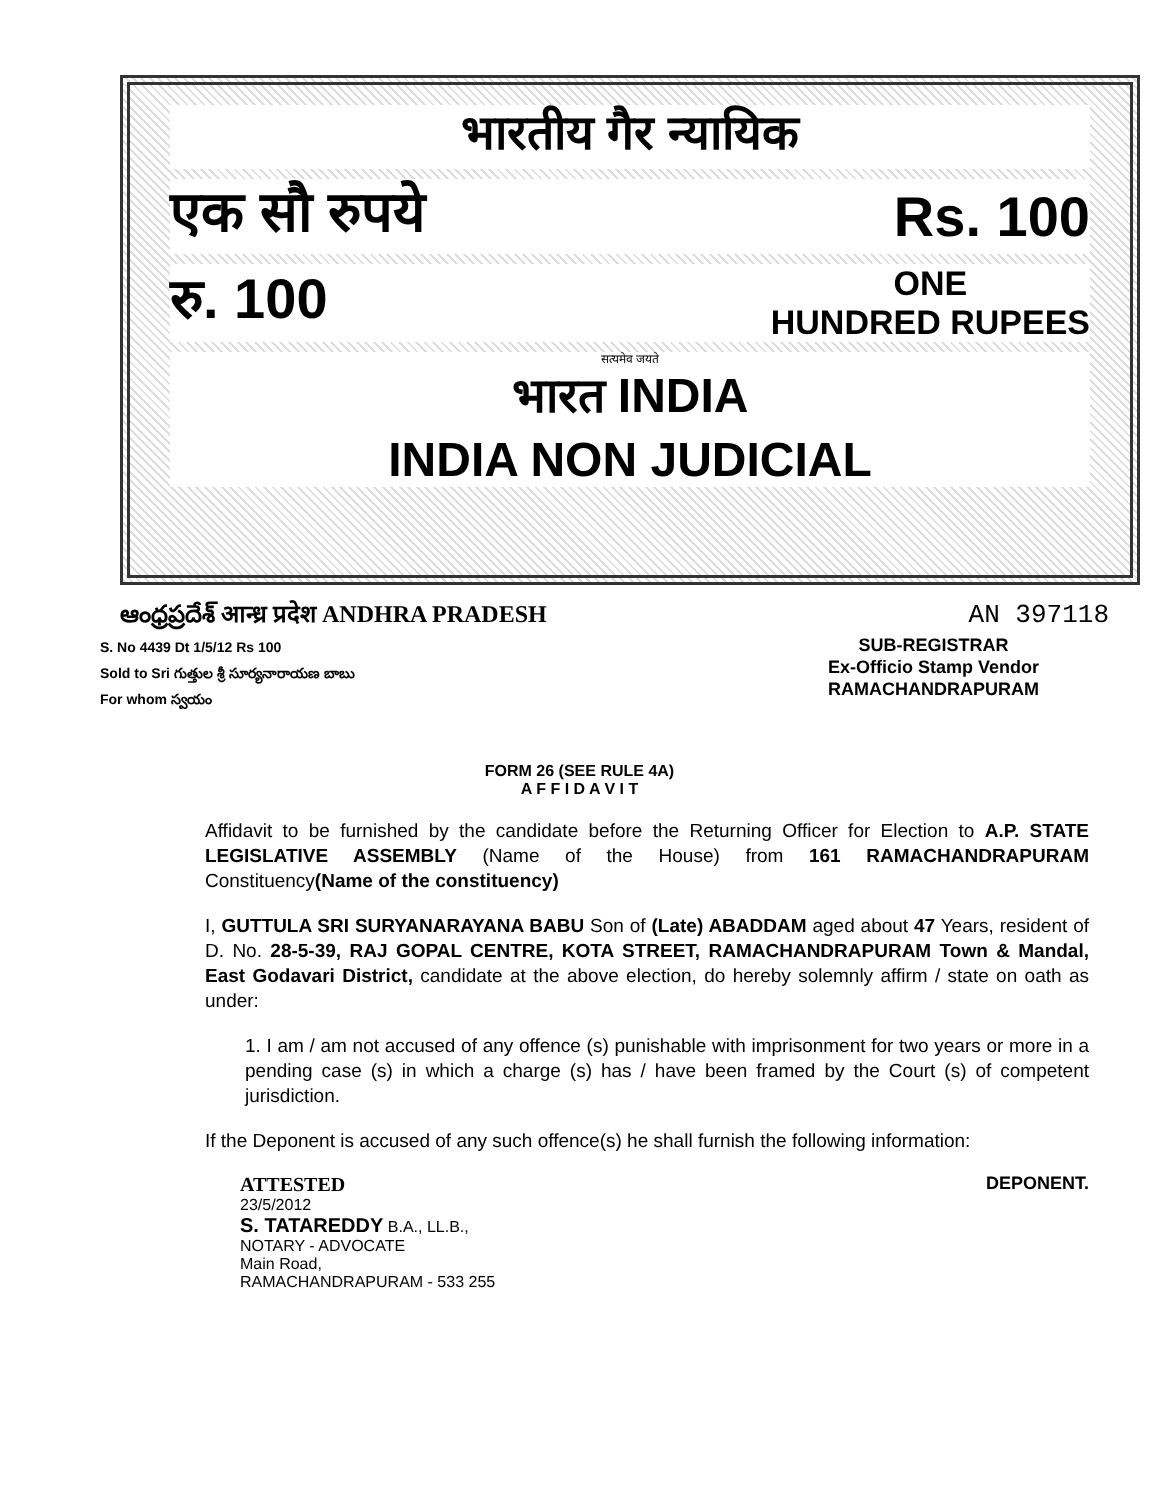भारतीय गैर न्यायिक
एक सौ रुपये Rs. 100
रु. 100 ONE
HUNDRED RUPEES
सत्यमेव जयते
भारत INDIA
INDIA NON JUDICIAL
ఆంధ్రప్రదేశ్ आन्ध्र प्रदेश ANDHRA PRADESH AN 397118
S. No 4439 Dt 1/5/12 Rs 100
Sold to Sri గుత్తుల శ్రీ సూర్యనారాయణ బాబు
For whom స్వయం
SUB-REGISTRAR
Ex-Officio Stamp Vendor
RAMACHANDRAPURAM
FORM 26 (SEE RULE 4A)
A F F I D A V I T
Affidavit to be furnished by the candidate before the Returning Officer for Election to A.P. STATE LEGISLATIVE ASSEMBLY (Name of the House) from 161 RAMACHANDRAPURAM Constituency(Name of the constituency)
I, GUTTULA SRI SURYANARAYANA BABU Son of (Late) ABADDAM aged about 47 Years, resident of D. No. 28-5-39, RAJ GOPAL CENTRE, KOTA STREET, RAMACHANDRAPURAM Town & Mandal, East Godavari District, candidate at the above election, do hereby solemnly affirm / state on oath as under:
1. I am / am not accused of any offence (s) punishable with imprisonment for two years or more in a pending case (s) in which a charge (s) has / have been framed by the Court (s) of competent jurisdiction.
If the Deponent is accused of any such offence(s) he shall furnish the following information:
ATTESTED
23/5/2012
S. TATAREDDY B.A., LL.B.,
NOTARY - ADVOCATE
Main Road,
RAMACHANDRAPURAM - 533 255
DEPONENT.